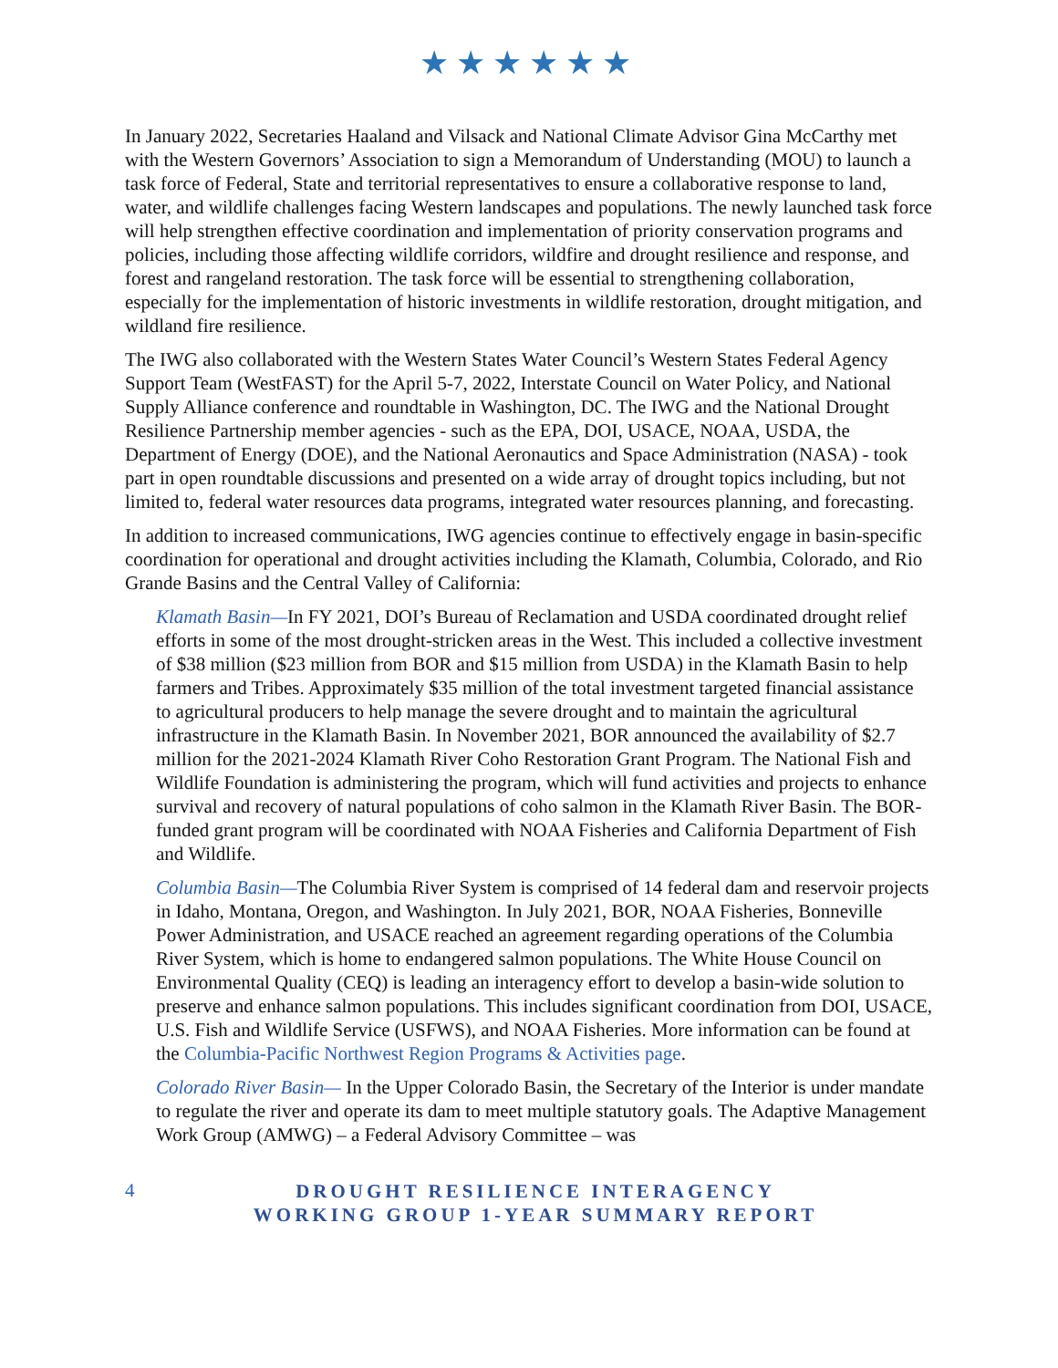★★★★★★
In January 2022, Secretaries Haaland and Vilsack and National Climate Advisor Gina McCarthy met with the Western Governors’ Association to sign a Memorandum of Understanding (MOU) to launch a task force of Federal, State and territorial representatives to ensure a collaborative response to land, water, and wildlife challenges facing Western landscapes and populations. The newly launched task force will help strengthen effective coordination and implementation of priority conservation programs and policies, including those affecting wildlife corridors, wildfire and drought resilience and response, and forest and rangeland restoration. The task force will be essential to strengthening collaboration, especially for the implementation of historic investments in wildlife restoration, drought mitigation, and wildland fire resilience.
The IWG also collaborated with the Western States Water Council’s Western States Federal Agency Support Team (WestFAST) for the April 5-7, 2022, Interstate Council on Water Policy, and National Supply Alliance conference and roundtable in Washington, DC. The IWG and the National Drought Resilience Partnership member agencies - such as the EPA, DOI, USACE, NOAA, USDA, the Department of Energy (DOE), and the National Aeronautics and Space Administration (NASA) - took part in open roundtable discussions and presented on a wide array of drought topics including, but not limited to, federal water resources data programs, integrated water resources planning, and forecasting.
In addition to increased communications, IWG agencies continue to effectively engage in basin-specific coordination for operational and drought activities including the Klamath, Columbia, Colorado, and Rio Grande Basins and the Central Valley of California:
Klamath Basin—In FY 2021, DOI’s Bureau of Reclamation and USDA coordinated drought relief efforts in some of the most drought-stricken areas in the West. This included a collective investment of $38 million ($23 million from BOR and $15 million from USDA) in the Klamath Basin to help farmers and Tribes. Approximately $35 million of the total investment targeted financial assistance to agricultural producers to help manage the severe drought and to maintain the agricultural infrastructure in the Klamath Basin. In November 2021, BOR announced the availability of $2.7 million for the 2021-2024 Klamath River Coho Restoration Grant Program. The National Fish and Wildlife Foundation is administering the program, which will fund activities and projects to enhance survival and recovery of natural populations of coho salmon in the Klamath River Basin. The BOR-funded grant program will be coordinated with NOAA Fisheries and California Department of Fish and Wildlife.
Columbia Basin—The Columbia River System is comprised of 14 federal dam and reservoir projects in Idaho, Montana, Oregon, and Washington. In July 2021, BOR, NOAA Fisheries, Bonneville Power Administration, and USACE reached an agreement regarding operations of the Columbia River System, which is home to endangered salmon populations. The White House Council on Environmental Quality (CEQ) is leading an interagency effort to develop a basin-wide solution to preserve and enhance salmon populations. This includes significant coordination from DOI, USACE, U.S. Fish and Wildlife Service (USFWS), and NOAA Fisheries. More information can be found at the Columbia-Pacific Northwest Region Programs & Activities page.
Colorado River Basin— In the Upper Colorado Basin, the Secretary of the Interior is under mandate to regulate the river and operate its dam to meet multiple statutory goals. The Adaptive Management Work Group (AMWG) – a Federal Advisory Committee – was
4
DROUGHT RESILIENCE INTERAGENCY
WORKING GROUP 1-YEAR SUMMARY REPORT